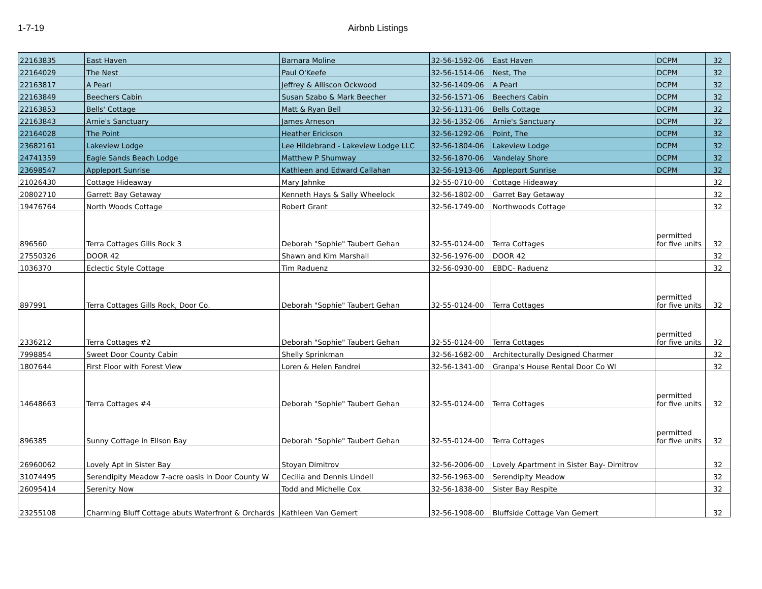1-7-19 Airbnb Listings
| 22163835 | East Haven | Barnara Moline | 32-56-1592-06 | East Haven | DCPM | 32 |
| 22164029 | The Nest | Paul O'Keefe | 32-56-1514-06 | Nest, The | DCPM | 32 |
| 22163817 | A Pearl | Jeffrey & Alliscon Ockwood | 32-56-1409-06 | A Pearl | DCPM | 32 |
| 22163849 | Beechers Cabin | Susan Szabo & Mark Beecher | 32-56-1571-06 | Beechers Cabin | DCPM | 32 |
| 22163853 | Bells' Cottage | Matt & Ryan Bell | 32-56-1131-06 | Bells Cottage | DCPM | 32 |
| 22163843 | Arnie's Sanctuary | James Arneson | 32-56-1352-06 | Arnie's Sanctuary | DCPM | 32 |
| 22164028 | The Point | Heather Erickson | 32-56-1292-06 | Point, The | DCPM | 32 |
| 23682161 | Lakeview Lodge | Lee Hildebrand - Lakeview Lodge LLC | 32-56-1804-06 | Lakeview Lodge | DCPM | 32 |
| 24741359 | Eagle Sands Beach Lodge | Matthew P Shumway | 32-56-1870-06 | Vandelay Shore | DCPM | 32 |
| 23698547 | Appleport Sunrise | Kathleen and Edward Callahan | 32-56-1913-06 | Appleport Sunrise | DCPM | 32 |
| 21026430 | Cottage Hideaway | Mary Jahnke | 32-55-0710-00 | Cottage Hideaway | | 32 |
| 20802710 | Garrett Bay Getaway | Kenneth Hays & Sally Wheelock | 32-56-1802-00 | Garret Bay Getaway | | 32 |
| 19476764 | North Woods Cottage | Robert Grant | 32-56-1749-00 | Northwoods Cottage | | 32 |
| 896560 | Terra Cottages Gills Rock 3 | Deborah "Sophie" Taubert Gehan | 32-55-0124-00 | Terra Cottages | permitted for five units | 32 |
| 27550326 | DOOR 42 | Shawn and Kim Marshall | 32-56-1976-00 | DOOR 42 | | 32 |
| 1036370 | Eclectic Style Cottage | Tim Raduenz | 32-56-0930-00 | EBDC- Raduenz | | 32 |
| 897991 | Terra Cottages Gills Rock, Door Co. | Deborah "Sophie" Taubert Gehan | 32-55-0124-00 | Terra Cottages | permitted for five units | 32 |
| 2336212 | Terra Cottages #2 | Deborah "Sophie" Taubert Gehan | 32-55-0124-00 | Terra Cottages | permitted for five units | 32 |
| 7998854 | Sweet Door County Cabin | Shelly Sprinkman | 32-56-1682-00 | Architecturally Designed Charmer | | 32 |
| 1807644 | First Floor with Forest View | Loren & Helen Fandrei | 32-56-1341-00 | Granpa's House Rental Door Co WI | | 32 |
| 14648663 | Terra Cottages #4 | Deborah "Sophie" Taubert Gehan | 32-55-0124-00 | Terra Cottages | permitted for five units | 32 |
| 896385 | Sunny Cottage in Ellson Bay | Deborah "Sophie" Taubert Gehan | 32-55-0124-00 | Terra Cottages | permitted for five units | 32 |
| 26960062 | Lovely Apt in Sister Bay | Stoyan Dimitrov | 32-56-2006-00 | Lovely Apartment in Sister Bay- Dimitrov | | 32 |
| 31074495 | Serendipity Meadow 7-acre oasis in Door County W | Cecilia and Dennis Lindell | 32-56-1963-00 | Serendipity Meadow | | 32 |
| 26095414 | Serenity Now | Todd and Michelle Cox | 32-56-1838-00 | Sister Bay Respite | | 32 |
| 23255108 | Charming Bluff Cottage abuts Waterfront & Orchards | Kathleen Van Gemert | 32-56-1908-00 | Bluffside Cottage Van Gemert | | 32 |